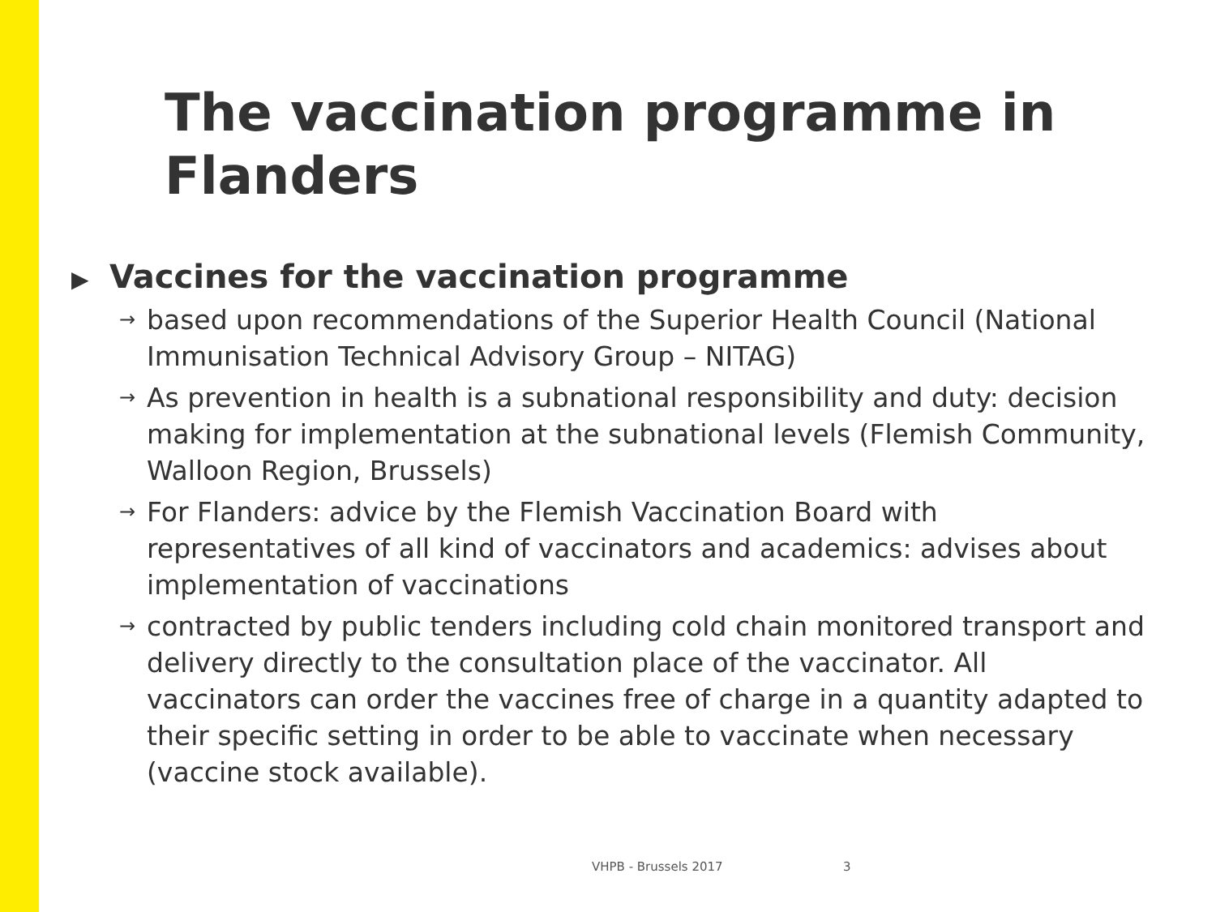The vaccination programme in Flanders
▶ Vaccines for the vaccination programme
→
based upon recommendations of the Superior Health Council (National Immunisation Technical Advisory Group – NITAG)
→
As prevention in health is a subnational responsibility and duty: decision making for implementation at the subnational levels (Flemish Community, Walloon Region, Brussels)
→
For Flanders: advice by the Flemish Vaccination Board with representatives of all kind of vaccinators and academics: advises about implementation of vaccinations
→
contracted by public tenders including cold chain monitored transport and delivery directly to the consultation place of the vaccinator. All vaccinators can order the vaccines free of charge in a quantity adapted to their specific setting in order to be able to vaccinate when necessary (vaccine stock available).
VHPB - Brussels 2017 3